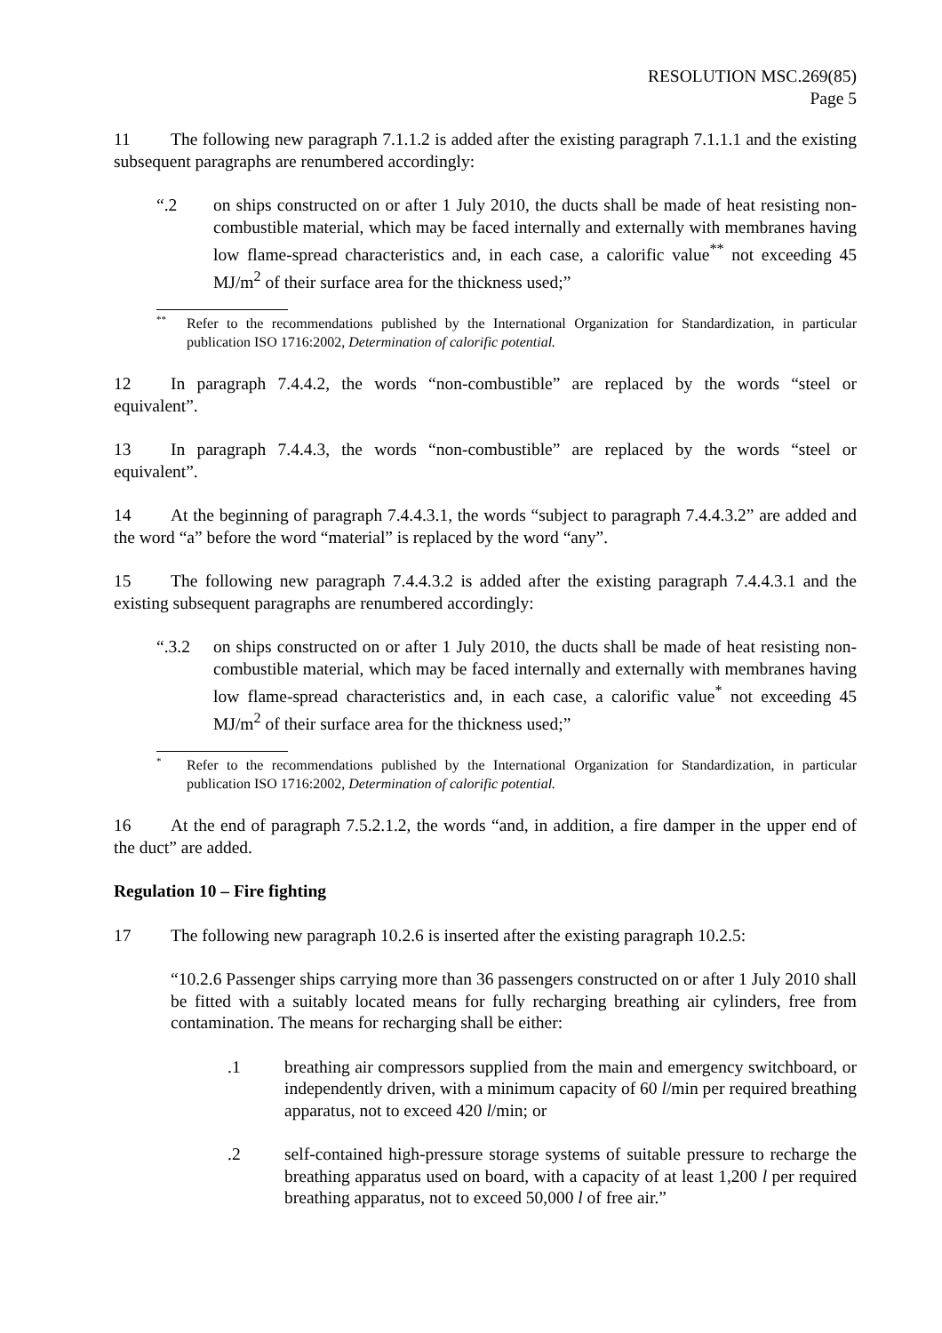RESOLUTION MSC.269(85)
Page 5
11 The following new paragraph 7.1.1.2 is added after the existing paragraph 7.1.1.1 and the existing subsequent paragraphs are renumbered accordingly:
“.2 on ships constructed on or after 1 July 2010, the ducts shall be made of heat resisting non-combustible material, which may be faced internally and externally with membranes having low flame-spread characteristics and, in each case, a calorific value<sup>**</sup> not exceeding 45 MJ/m<sup>2</sup> of their surface area for the thickness used;”
**
Refer to the recommendations published by the International Organization for Standardization, in particular publication ISO 1716:2002, Determination of calorific potential.
12 In paragraph 7.4.4.2, the words “non-combustible” are replaced by the words “steel or equivalent”.
13 In paragraph 7.4.4.3, the words “non-combustible” are replaced by the words “steel or equivalent”.
14 At the beginning of paragraph 7.4.4.3.1, the words “subject to paragraph 7.4.4.3.2” are added and the word “a” before the word “material” is replaced by the word “any”.
15 The following new paragraph 7.4.4.3.2 is added after the existing paragraph 7.4.4.3.1 and the existing subsequent paragraphs are renumbered accordingly:
“.3.2 on ships constructed on or after 1 July 2010, the ducts shall be made of heat resisting non-combustible material, which may be faced internally and externally with membranes having low flame-spread characteristics and, in each case, a calorific value<sup>*</sup> not exceeding 45 MJ/m<sup>2</sup> of their surface area for the thickness used;”
*
Refer to the recommendations published by the International Organization for Standardization, in particular publication ISO 1716:2002, Determination of calorific potential.
16 At the end of paragraph 7.5.2.1.2, the words “and, in addition, a fire damper in the upper end of the duct” are added.
Regulation 10 – Fire fighting
17 The following new paragraph 10.2.6 is inserted after the existing paragraph 10.2.5:
“10.2.6 Passenger ships carrying more than 36 passengers constructed on or after 1 July 2010 shall be fitted with a suitably located means for fully recharging breathing air cylinders, free from contamination. The means for recharging shall be either:
.1 breathing air compressors supplied from the main and emergency switchboard, or independently driven, with a minimum capacity of 60 l/min per required breathing apparatus, not to exceed 420 l/min; or
.2 self-contained high-pressure storage systems of suitable pressure to recharge the breathing apparatus used on board, with a capacity of at least 1,200 l per required breathing apparatus, not to exceed 50,000 l of free air.”